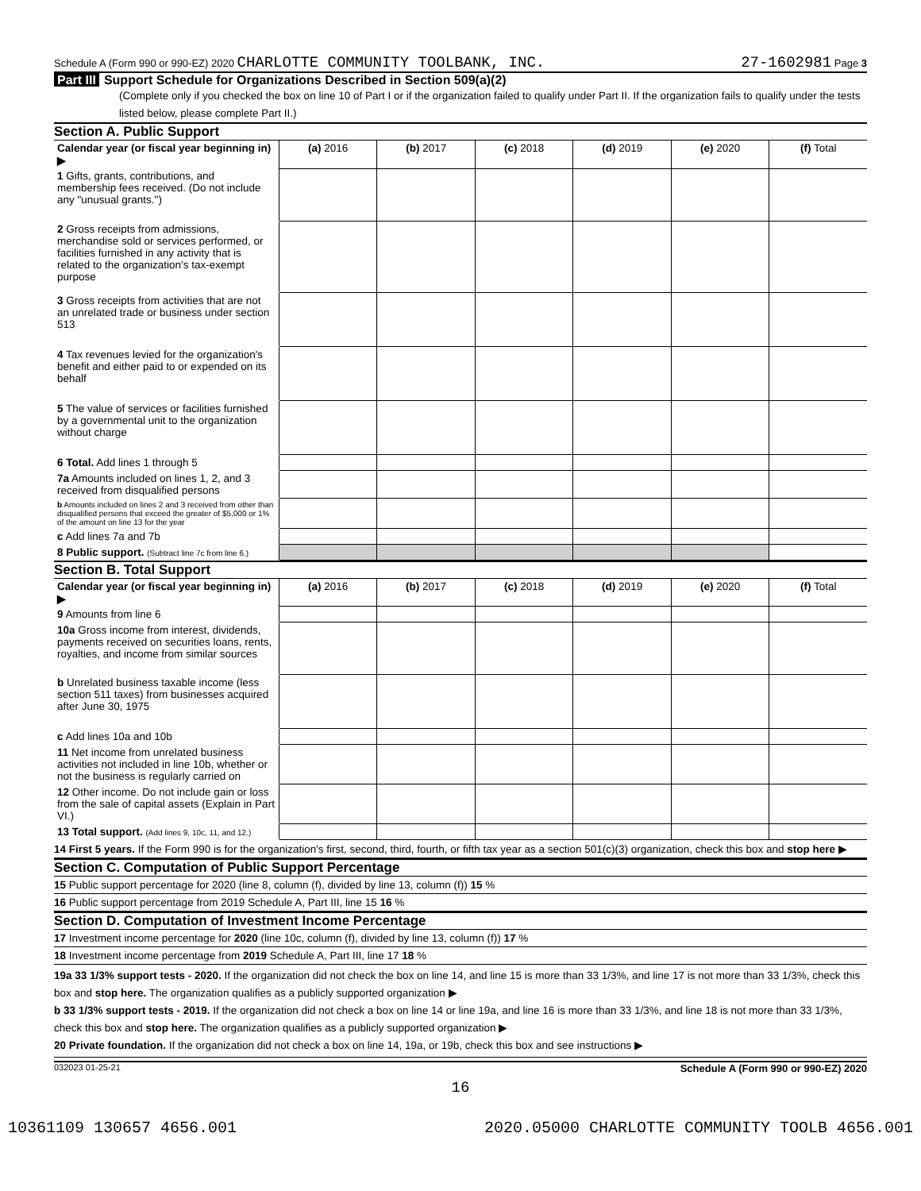Schedule A (Form 990 or 990-EZ) 2020 CHARLOTTE COMMUNITY TOOLBANK, INC.
27-1602981 Page 3
Part III Support Schedule for Organizations Described in Section 509(a)(2)
(Complete only if you checked the box on line 10 of Part I or if the organization failed to qualify under Part II. If the organization fails to qualify under the tests listed below, please complete Part II.)
Section A. Public Support
| Calendar year (or fiscal year beginning in) ▶ | (a) 2016 | (b) 2017 | (c) 2018 | (d) 2019 | (e) 2020 | (f) Total |
| --- | --- | --- | --- | --- | --- | --- |
| 1 Gifts, grants, contributions, and membership fees received. (Do not include any "unusual grants.") | | | | | | |
| 2 Gross receipts from admissions, merchandise sold or services performed, or facilities furnished in any activity that is related to the organization's tax-exempt purpose | | | | | | |
| 3 Gross receipts from activities that are not an unrelated trade or business under section 513 | | | | | | |
| 4 Tax revenues levied for the organization's benefit and either paid to or expended on its behalf | | | | | | |
| 5 The value of services or facilities furnished by a governmental unit to the organization without charge | | | | | | |
| 6 Total. Add lines 1 through 5 | | | | | | |
| 7a Amounts included on lines 1, 2, and 3 received from disqualified persons | | | | | | |
| b Amounts included on lines 2 and 3 received from other than disqualified persons that exceed the greater of $5,000 or 1% of the amount on line 13 for the year | | | | | | |
| c Add lines 7a and 7b | | | | | | |
| 8 Public support. (Subtract line 7c from line 6.) | | | | | | |
Section B. Total Support
| Calendar year (or fiscal year beginning in) ▶ | (a) 2016 | (b) 2017 | (c) 2018 | (d) 2019 | (e) 2020 | (f) Total |
| --- | --- | --- | --- | --- | --- | --- |
| 9 Amounts from line 6 | | | | | | |
| 10a Gross income from interest, dividends, payments received on securities loans, rents, royalties, and income from similar sources | | | | | | |
| b Unrelated business taxable income (less section 511 taxes) from businesses acquired after June 30, 1975 | | | | | | |
| c Add lines 10a and 10b | | | | | | |
| 11 Net income from unrelated business activities not included in line 10b, whether or not the business is regularly carried on | | | | | | |
| 12 Other income. Do not include gain or loss from the sale of capital assets (Explain in Part VI.) | | | | | | |
| 13 Total support. (Add lines 9, 10c, 11, and 12.) | | | | | | |
14 First 5 years. If the Form 990 is for the organization's first, second, third, fourth, or fifth tax year as a section 501(c)(3) organization, check this box and stop here ▶
Section C. Computation of Public Support Percentage
15 Public support percentage for 2020 (line 8, column (f), divided by line 13, column (f)) 15 %
16 Public support percentage from 2019 Schedule A, Part III, line 15 16 %
Section D. Computation of Investment Income Percentage
17 Investment income percentage for 2020 (line 10c, column (f), divided by line 13, column (f)) 17 %
18 Investment income percentage from 2019 Schedule A, Part III, line 17 18 %
19a 33 1/3% support tests - 2020. If the organization did not check the box on line 14, and line 15 is more than 33 1/3%, and line 17 is not more than 33 1/3%, check this box and stop here. The organization qualifies as a publicly supported organization ▶
b 33 1/3% support tests - 2019. If the organization did not check a box on line 14 or line 19a, and line 16 is more than 33 1/3%, and line 18 is not more than 33 1/3%, check this box and stop here. The organization qualifies as a publicly supported organization ▶
20 Private foundation. If the organization did not check a box on line 14, 19a, or 19b, check this box and see instructions ▶
032023 01-25-21 Schedule A (Form 990 or 990-EZ) 2020
16
10361109 130657 4656.001 2020.05000 CHARLOTTE COMMUNITY TOOLB 4656.001